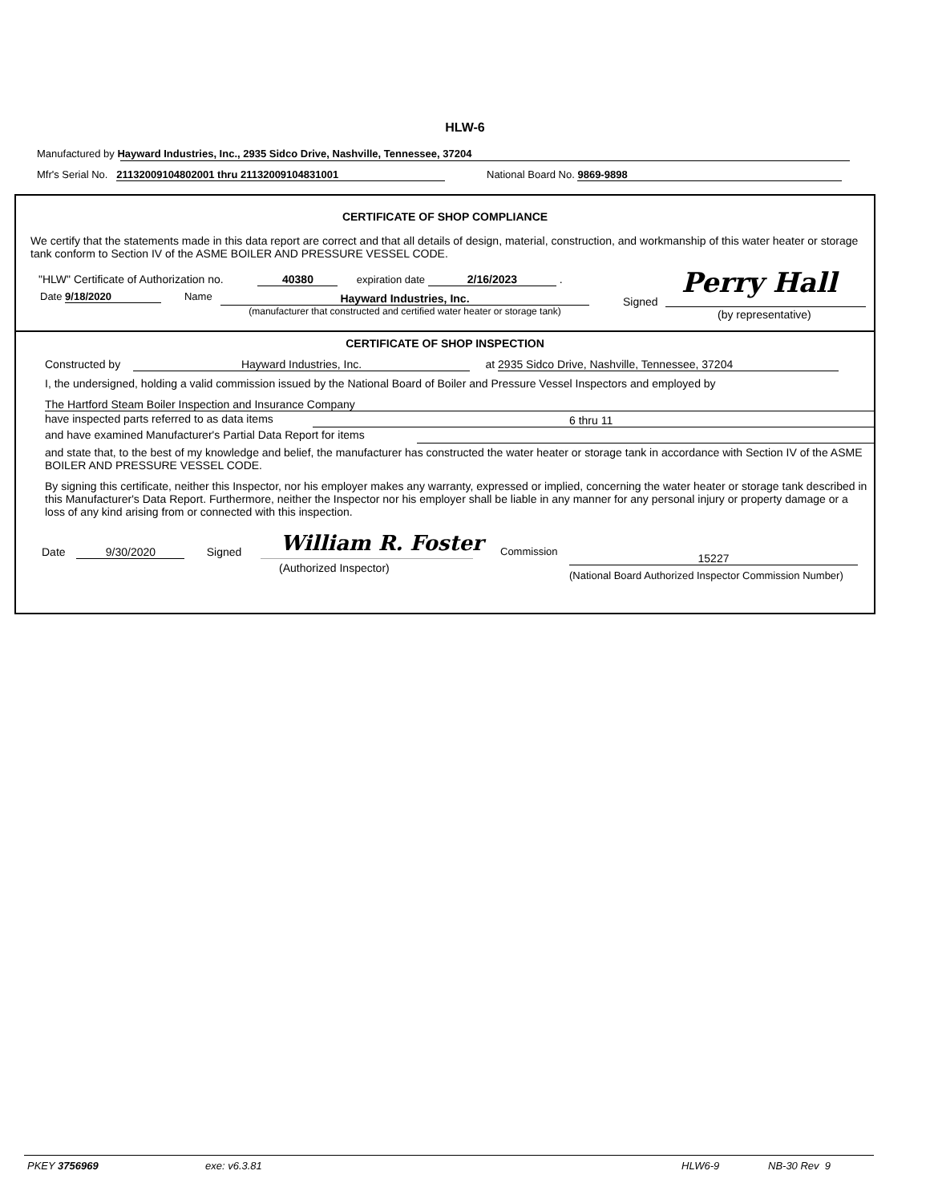HLW-6
Manufactured by Hayward Industries, Inc., 2935 Sidco Drive, Nashville, Tennessee, 37204
Mfr's Serial No. 21132009104802001 thru 21132009104831001
National Board No. 9869-9898
CERTIFICATE OF SHOP COMPLIANCE
We certify that the statements made in this data report are correct and that all details of design, material, construction, and workmanship of this water heater or storage tank conform to Section IV of the ASME BOILER AND PRESSURE VESSEL CODE.
"HLW" Certificate of Authorization no. 40380 expiration date 2/16/2023 .
Date 9/18/2020 Name Hayward Industries, Inc.
(manufacturer that constructed and certified water heater or storage tank)
Signed
Perry Hall
(by representative)
CERTIFICATE OF SHOP INSPECTION
Constructed by Hayward Industries, Inc. at 2935 Sidco Drive, Nashville, Tennessee, 37204
I, the undersigned, holding a valid commission issued by the National Board of Boiler and Pressure Vessel Inspectors and employed by
The Hartford Steam Boiler Inspection and Insurance Company
have inspected parts referred to as data items 6 thru 11
and have examined Manufacturer's Partial Data Report for items
and state that, to the best of my knowledge and belief, the manufacturer has constructed the water heater or storage tank in accordance with Section IV of the ASME BOILER AND PRESSURE VESSEL CODE.
By signing this certificate, neither this Inspector, nor his employer makes any warranty, expressed or implied, concerning the water heater or storage tank described in this Manufacturer's Data Report. Furthermore, neither the Inspector nor his employer shall be liable in any manner for any personal injury or property damage or a loss of any kind arising from or connected with this inspection.
Date 9/30/2020 Signed William R. Foster
(Authorized Inspector)
Commission
15227
(National Board Authorized Inspector Commission Number)
PKEY 3756969 exe: v6.3.81 HLW6-9 NB-30 Rev 9